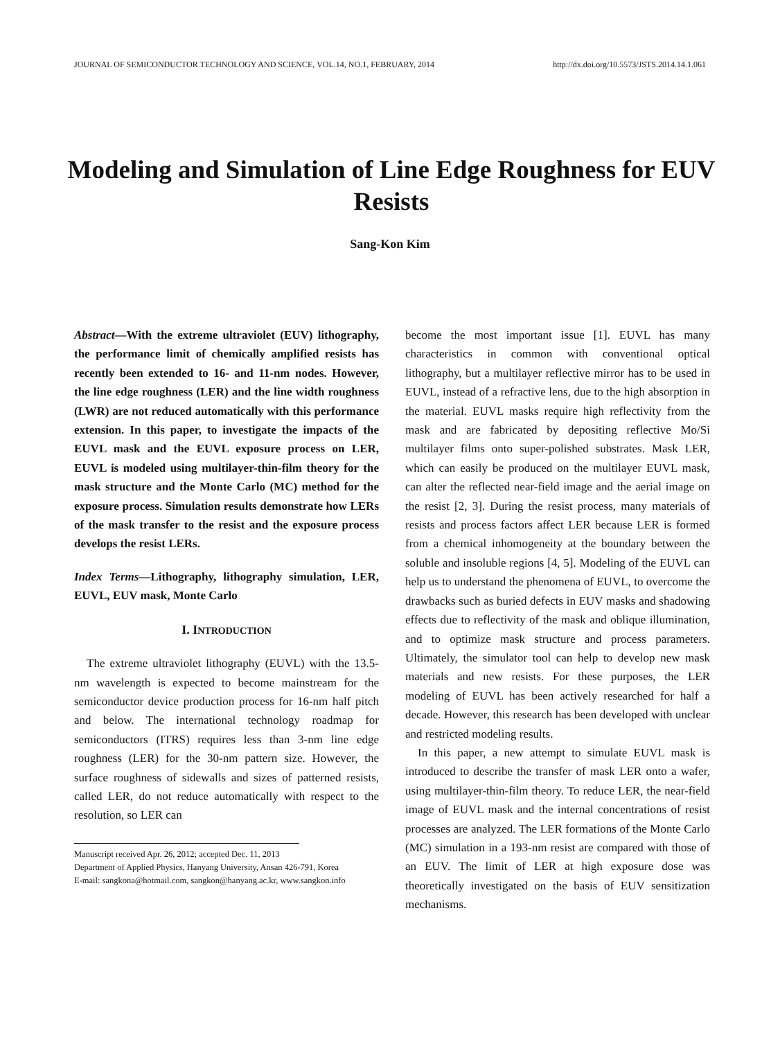JOURNAL OF SEMICONDUCTOR TECHNOLOGY AND SCIENCE, VOL.14, NO.1, FEBRUARY, 2014 http://dx.doi.org/10.5573/JSTS.2014.14.1.061
Modeling and Simulation of Line Edge Roughness for EUV Resists
Sang-Kon Kim
Abstract—With the extreme ultraviolet (EUV) lithography, the performance limit of chemically amplified resists has recently been extended to 16- and 11-nm nodes. However, the line edge roughness (LER) and the line width roughness (LWR) are not reduced automatically with this performance extension. In this paper, to investigate the impacts of the EUVL mask and the EUVL exposure process on LER, EUVL is modeled using multilayer-thin-film theory for the mask structure and the Monte Carlo (MC) method for the exposure process. Simulation results demonstrate how LERs of the mask transfer to the resist and the exposure process develops the resist LERs.
Index Terms—Lithography, lithography simulation, LER, EUVL, EUV mask, Monte Carlo
I. INTRODUCTION
The extreme ultraviolet lithography (EUVL) with the 13.5-nm wavelength is expected to become mainstream for the semiconductor device production process for 16-nm half pitch and below. The international technology roadmap for semiconductors (ITRS) requires less than 3-nm line edge roughness (LER) for the 30-nm pattern size. However, the surface roughness of sidewalls and sizes of patterned resists, called LER, do not reduce automatically with respect to the resolution, so LER can
Manuscript received Apr. 26, 2012; accepted Dec. 11, 2013
Department of Applied Physics, Hanyang University, Ansan 426-791, Korea
E-mail: sangkona@hotmail.com, sangkon@hanyang.ac.kr, www.sangkon.info
become the most important issue [1]. EUVL has many characteristics in common with conventional optical lithography, but a multilayer reflective mirror has to be used in EUVL, instead of a refractive lens, due to the high absorption in the material. EUVL masks require high reflectivity from the mask and are fabricated by depositing reflective Mo/Si multilayer films onto super-polished substrates. Mask LER, which can easily be produced on the multilayer EUVL mask, can alter the reflected near-field image and the aerial image on the resist [2, 3]. During the resist process, many materials of resists and process factors affect LER because LER is formed from a chemical inhomogeneity at the boundary between the soluble and insoluble regions [4, 5]. Modeling of the EUVL can help us to understand the phenomena of EUVL, to overcome the drawbacks such as buried defects in EUV masks and shadowing effects due to reflectivity of the mask and oblique illumination, and to optimize mask structure and process parameters. Ultimately, the simulator tool can help to develop new mask materials and new resists. For these purposes, the LER modeling of EUVL has been actively researched for half a decade. However, this research has been developed with unclear and restricted modeling results.
In this paper, a new attempt to simulate EUVL mask is introduced to describe the transfer of mask LER onto a wafer, using multilayer-thin-film theory. To reduce LER, the near-field image of EUVL mask and the internal concentrations of resist processes are analyzed. The LER formations of the Monte Carlo (MC) simulation in a 193-nm resist are compared with those of an EUV. The limit of LER at high exposure dose was theoretically investigated on the basis of EUV sensitization mechanisms.